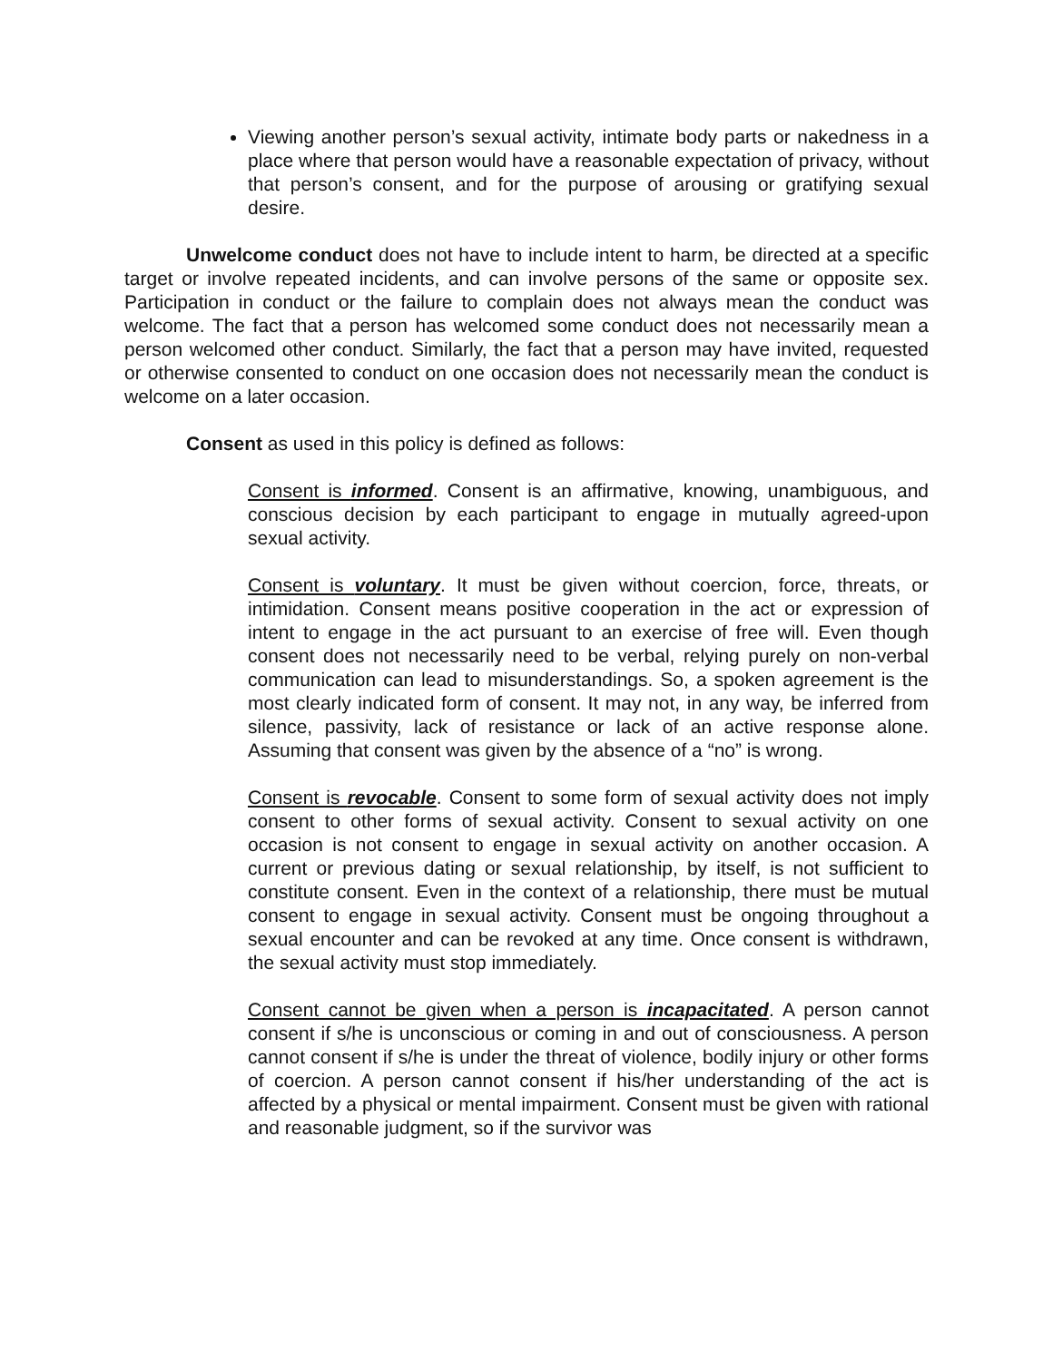Viewing another person’s sexual activity, intimate body parts or nakedness in a place where that person would have a reasonable expectation of privacy, without that person’s consent, and for the purpose of arousing or gratifying sexual desire.
Unwelcome conduct does not have to include intent to harm, be directed at a specific target or involve repeated incidents, and can involve persons of the same or opposite sex. Participation in conduct or the failure to complain does not always mean the conduct was welcome. The fact that a person has welcomed some conduct does not necessarily mean a person welcomed other conduct. Similarly, the fact that a person may have invited, requested or otherwise consented to conduct on one occasion does not necessarily mean the conduct is welcome on a later occasion.
Consent as used in this policy is defined as follows:
Consent is informed. Consent is an affirmative, knowing, unambiguous, and conscious decision by each participant to engage in mutually agreed-upon sexual activity.
Consent is voluntary. It must be given without coercion, force, threats, or intimidation. Consent means positive cooperation in the act or expression of intent to engage in the act pursuant to an exercise of free will. Even though consent does not necessarily need to be verbal, relying purely on non-verbal communication can lead to misunderstandings. So, a spoken agreement is the most clearly indicated form of consent. It may not, in any way, be inferred from silence, passivity, lack of resistance or lack of an active response alone. Assuming that consent was given by the absence of a “no” is wrong.
Consent is revocable. Consent to some form of sexual activity does not imply consent to other forms of sexual activity. Consent to sexual activity on one occasion is not consent to engage in sexual activity on another occasion. A current or previous dating or sexual relationship, by itself, is not sufficient to constitute consent. Even in the context of a relationship, there must be mutual consent to engage in sexual activity. Consent must be ongoing throughout a sexual encounter and can be revoked at any time. Once consent is withdrawn, the sexual activity must stop immediately.
Consent cannot be given when a person is incapacitated. A person cannot consent if s/he is unconscious or coming in and out of consciousness. A person cannot consent if s/he is under the threat of violence, bodily injury or other forms of coercion. A person cannot consent if his/her understanding of the act is affected by a physical or mental impairment. Consent must be given with rational and reasonable judgment, so if the survivor was